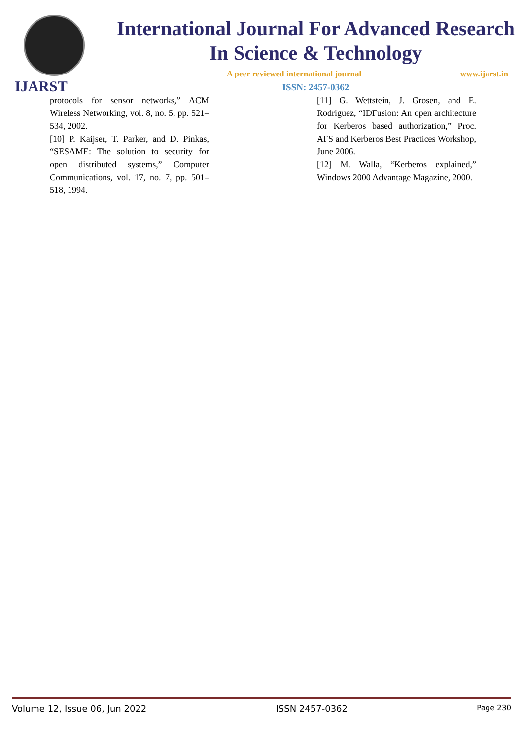IJARST
International Journal For Advanced Research
In Science & Technology
A peer reviewed international journal www.ijarst.in
ISSN: 2457-0362
protocols for sensor networks,” ACM Wireless Networking, vol. 8, no. 5, pp. 521–534, 2002.
[10] P. Kaijser, T. Parker, and D. Pinkas, “SESAME: The solution to security for open distributed systems,” Computer Communications, vol. 17, no. 7, pp. 501–518, 1994.
[11] G. Wettstein, J. Grosen, and E. Rodriguez, “IDFusion: An open architecture for Kerberos based authorization,” Proc. AFS and Kerberos Best Practices Workshop, June 2006.
[12] M. Walla, “Kerberos explained,” Windows 2000 Advantage Magazine, 2000.
Volume 12, Issue 06, Jun 2022 ISSN 2457-0362 Page 230